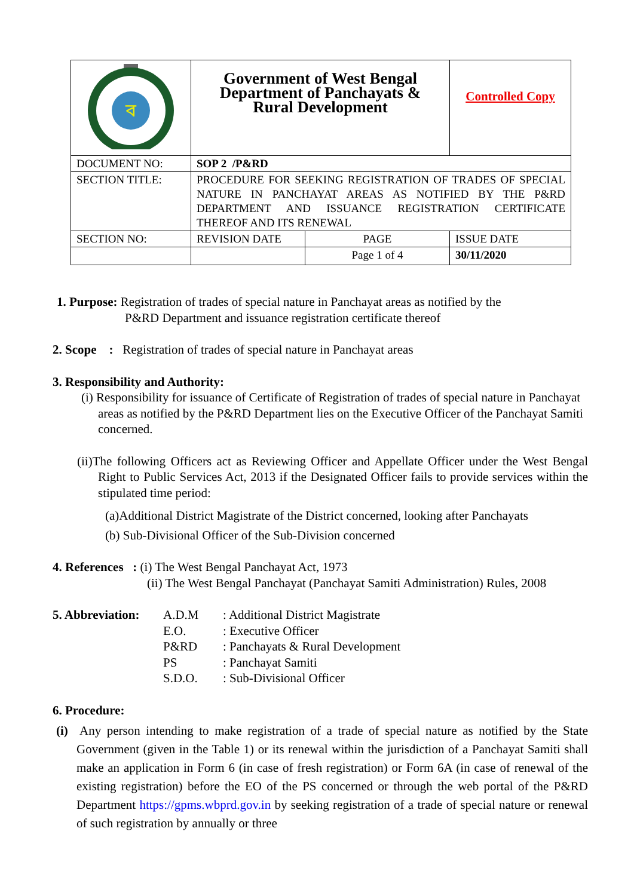| ব | Government of West Bengal Department of Panchayats & Rural Development | | Controlled Copy |
| DOCUMENT NO: | SOP 2 /P&RD | | |
| SECTION TITLE: | PROCEDURE FOR SEEKING REGISTRATION OF TRADES OF SPECIAL NATURE IN PANCHAYAT AREAS AS NOTIFIED BY THE P&RD DEPARTMENT AND ISSUANCE REGISTRATION CERTIFICATE THEREOF AND ITS RENEWAL | | |
| SECTION NO: | REVISION DATE | PAGE | ISSUE DATE |
| | | Page 1 of 4 | 30/11/2020 |
1. Purpose: Registration of trades of special nature in Panchayat areas as notified by the
P&RD Department and issuance registration certificate thereof
2. Scope : Registration of trades of special nature in Panchayat areas
3. Responsibility and Authority:
(i) Responsibility for issuance of Certificate of Registration of trades of special nature in Panchayat areas as notified by the P&RD Department lies on the Executive Officer of the Panchayat Samiti concerned.
(ii)The following Officers act as Reviewing Officer and Appellate Officer under the West Bengal Right to Public Services Act, 2013 if the Designated Officer fails to provide services within the stipulated time period:
(a)Additional District Magistrate of the District concerned, looking after Panchayats
(b) Sub-Divisional Officer of the Sub-Division concerned
4. References : (i) The West Bengal Panchayat Act, 1973
(ii) The West Bengal Panchayat (Panchayat Samiti Administration) Rules, 2008
| 5. Abbreviation: | A.D.M | : Additional District Magistrate |
| | E.O. | : Executive Officer |
| | P&RD | : Panchayats & Rural Development |
| | PS | : Panchayat Samiti |
| | S.D.O. | : Sub-Divisional Officer |
6. Procedure:
(i) Any person intending to make registration of a trade of special nature as notified by the State Government (given in the Table 1) or its renewal within the jurisdiction of a Panchayat Samiti shall make an application in Form 6 (in case of fresh registration) or Form 6A (in case of renewal of the existing registration) before the EO of the PS concerned or through the web portal of the P&RD Department https://gpms.wbprd.gov.in by seeking registration of a trade of special nature or renewal of such registration by annually or three